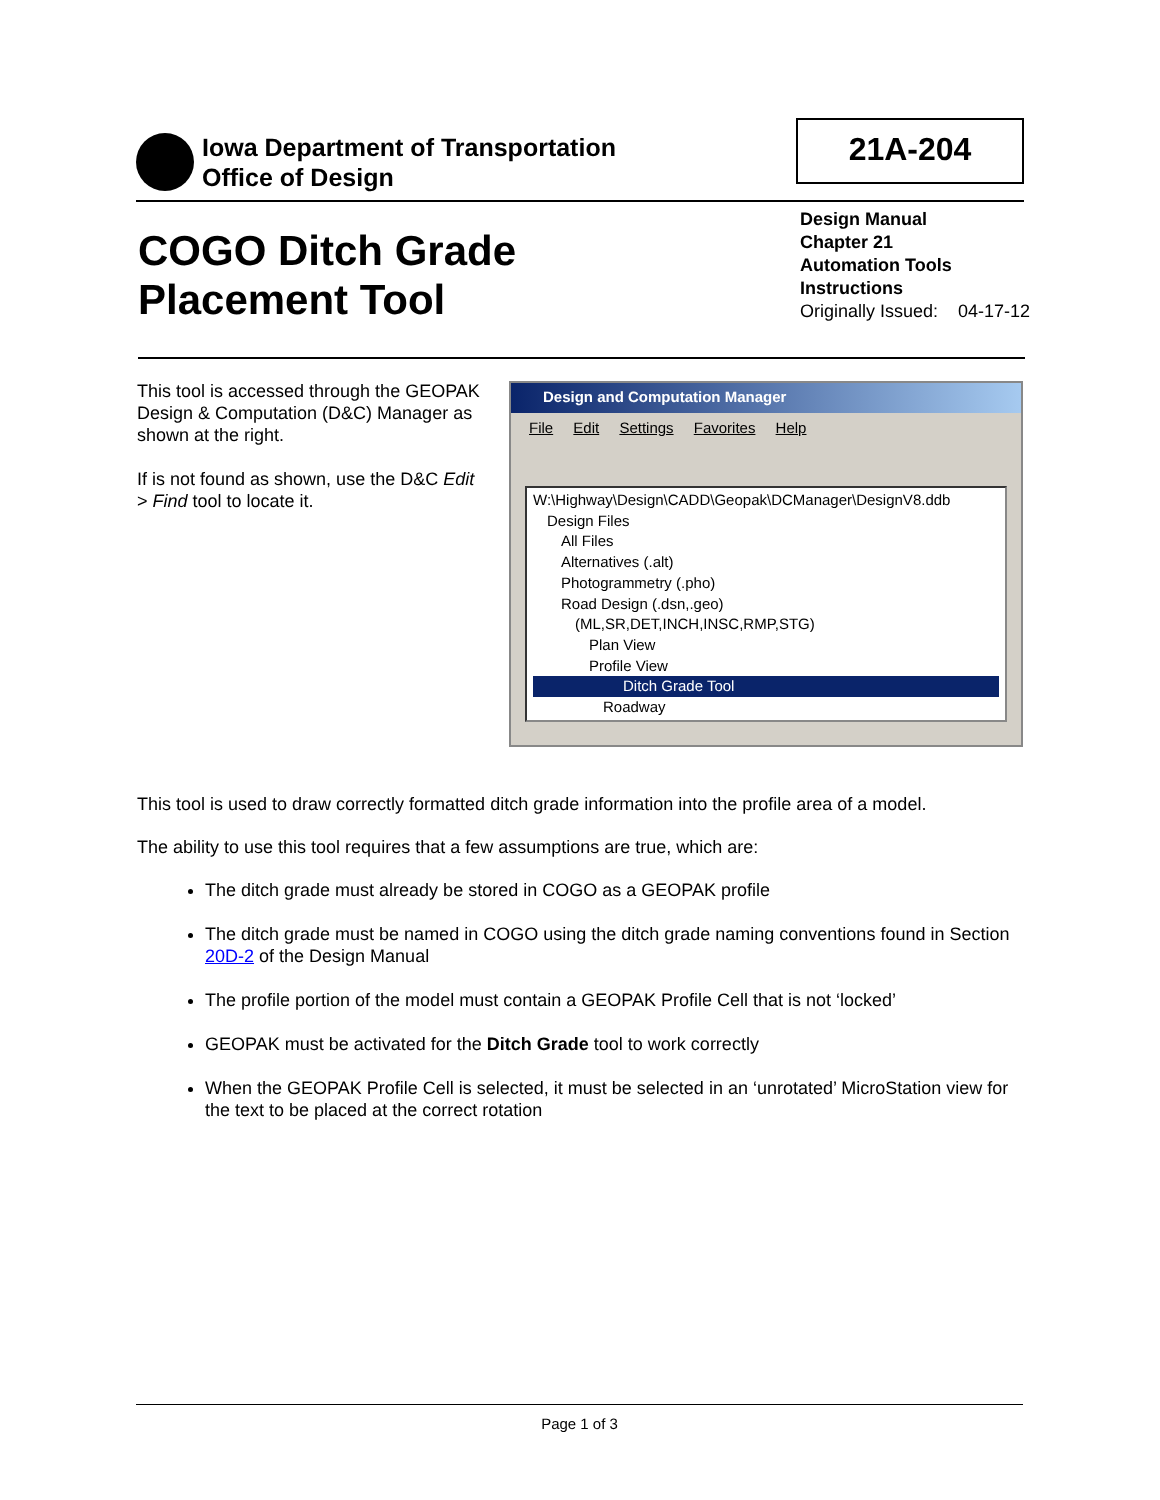Iowa Department of Transportation
Office of Design
21A-204
COGO Ditch Grade
Placement Tool
Design Manual
Chapter 21
Automation Tools
Instructions
Originally Issued: 04-17-12
This tool is accessed through the GEOPAK Design & Computation (D&C) Manager as shown at the right.
If is not found as shown, use the D&C Edit > Find tool to locate it.
Design and Computation Manager
File Edit Settings Favorites Help
W:\Highway\Design\CADD\Geopak\DCManager\DesignV8.ddb
Design Files
All Files
Alternatives (.alt)
Photogrammetry (.pho)
Road Design (.dsn,.geo)
(ML,SR,DET,INCH,INSC,RMP,STG)
Plan View
Profile View
Ditch Grade Tool
Roadway
This tool is used to draw correctly formatted ditch grade information into the profile area of a model.
The ability to use this tool requires that a few assumptions are true, which are:
The ditch grade must already be stored in COGO as a GEOPAK profile
The ditch grade must be named in COGO using the ditch grade naming conventions found in Section 20D-2 of the Design Manual
The profile portion of the model must contain a GEOPAK Profile Cell that is not ‘locked’
GEOPAK must be activated for the Ditch Grade tool to work correctly
When the GEOPAK Profile Cell is selected, it must be selected in an ‘unrotated’ MicroStation view for the text to be placed at the correct rotation
Page 1 of 3